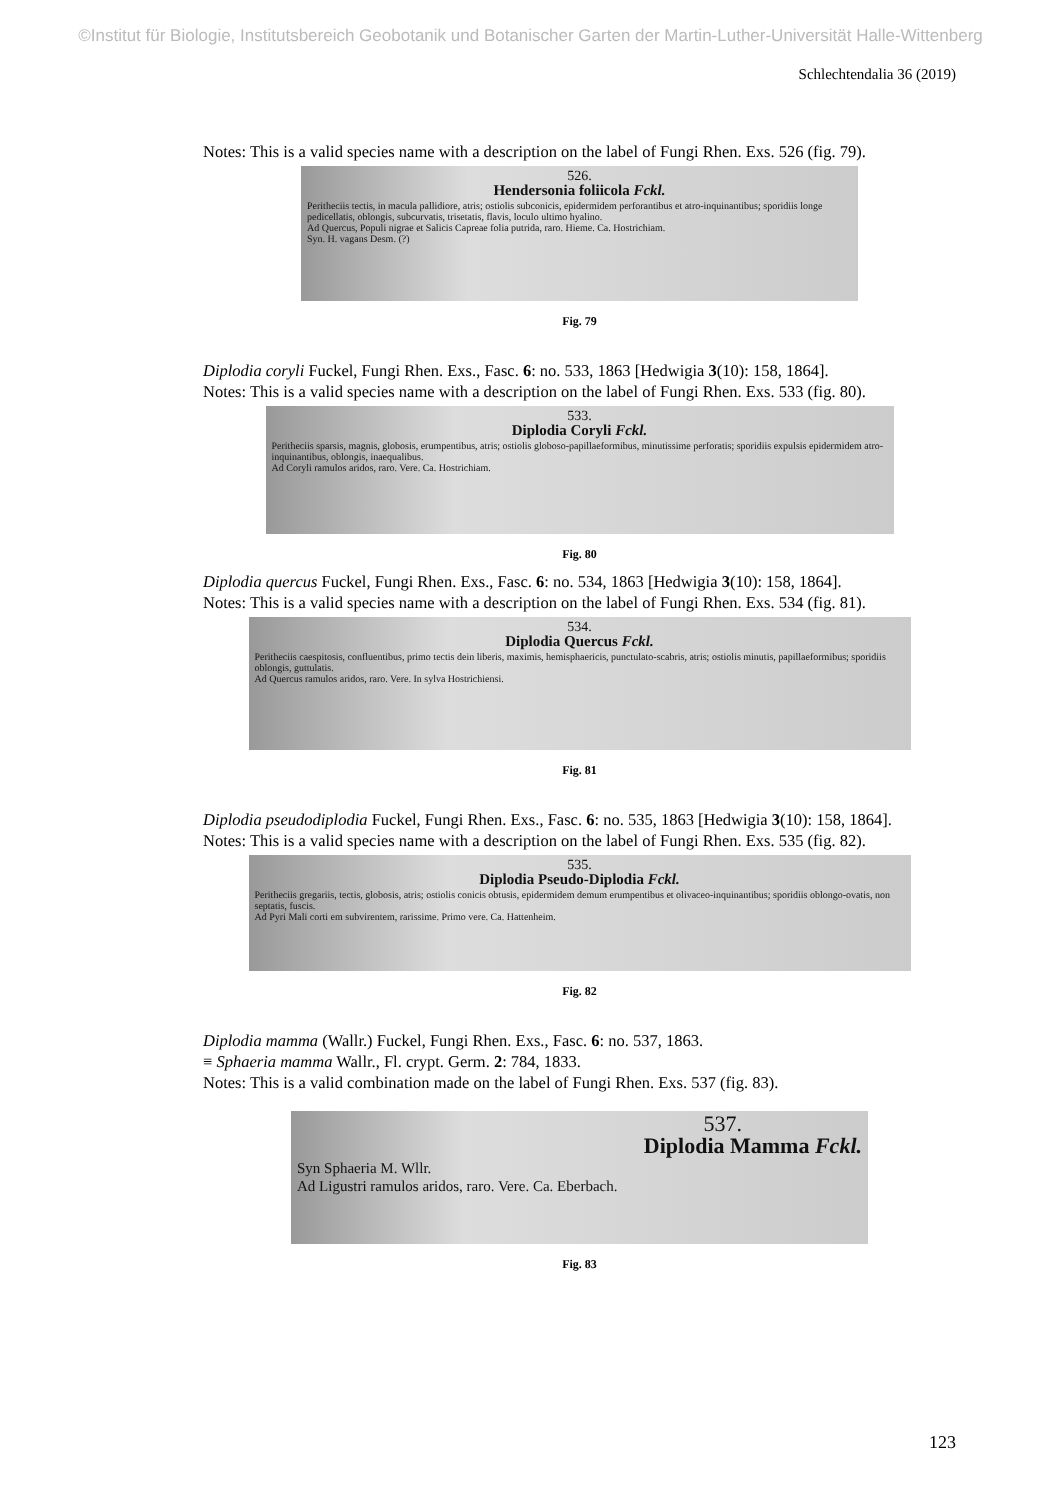©Institut für Biologie, Institutsbereich Geobotanik und Botanischer Garten der Martin-Luther-Universität Halle-Wittenberg
Schlechtendalia 36 (2019)
Notes: This is a valid species name with a description on the label of Fungi Rhen. Exs. 526 (fig. 79).
526.
Hendersonia foliicola Fckl.
Peritheciis tectis, in macula pallidiore, atris; ostiolis subconicis, epidermidem perforantibus et atro-inquinantibus; sporidiis longe pedicellatis, oblongis, subcurvatis, trisetatis, flavis, loculo ultimo hyalino.
Ad Quercus, Populi nigrae et Salicis Capreae folia putrida, raro. Hieme. Ca. Hostrichiam.
Syn. H. vagans Desm. (?)
Fig. 79
Diplodia coryli Fuckel, Fungi Rhen. Exs., Fasc. 6: no. 533, 1863 [Hedwigia 3(10): 158, 1864].
Notes: This is a valid species name with a description on the label of Fungi Rhen. Exs. 533 (fig. 80).
533.
Diplodia Coryli Fckl.
Peritheciis sparsis, magnis, globosis, erumpentibus, atris; ostiolis globoso-papillaeformibus, minutissime perforatis; sporidiis expulsis epidermidem atro-inquinantibus, oblongis, inaequalibus.
Ad Coryli ramulos aridos, raro. Vere. Ca. Hostrichiam.
Fig. 80
Diplodia quercus Fuckel, Fungi Rhen. Exs., Fasc. 6: no. 534, 1863 [Hedwigia 3(10): 158, 1864].
Notes: This is a valid species name with a description on the label of Fungi Rhen. Exs. 534 (fig. 81).
534.
Diplodia Quercus Fckl.
Peritheciis caespitosis, confluentibus, primo tectis dein liberis, maximis, hemisphaericis, punctulato-scabris, atris; ostiolis minutis, papillaeformibus; sporidiis oblongis, guttulatis.
Ad Quercus ramulos aridos, raro. Vere. In sylva Hostrichiensi.
Fig. 81
Diplodia pseudodiplodia Fuckel, Fungi Rhen. Exs., Fasc. 6: no. 535, 1863 [Hedwigia 3(10): 158, 1864].
Notes: This is a valid species name with a description on the label of Fungi Rhen. Exs. 535 (fig. 82).
535.
Diplodia Pseudo-Diplodia Fckl.
Peritheciis gregariis, tectis, globosis, atris; ostiolis conicis obtusis, epidermidem demum erumpentibus et olivaceo-inquinantibus; sporidiis oblongo-ovatis, non septatis, fuscis.
Ad Pyri Mali corti em subvirentem, rarissime. Primo vere. Ca. Hattenheim.
Fig. 82
Diplodia mamma (Wallr.) Fuckel, Fungi Rhen. Exs., Fasc. 6: no. 537, 1863.
≡ Sphaeria mamma Wallr., Fl. crypt. Germ. 2: 784, 1833.
Notes: This is a valid combination made on the label of Fungi Rhen. Exs. 537 (fig. 83).
537.
Diplodia Mamma Fckl.
Syn Sphaeria M. Wllr.
Ad Ligustri ramulos aridos, raro. Vere. Ca. Eberbach.
Fig. 83
123